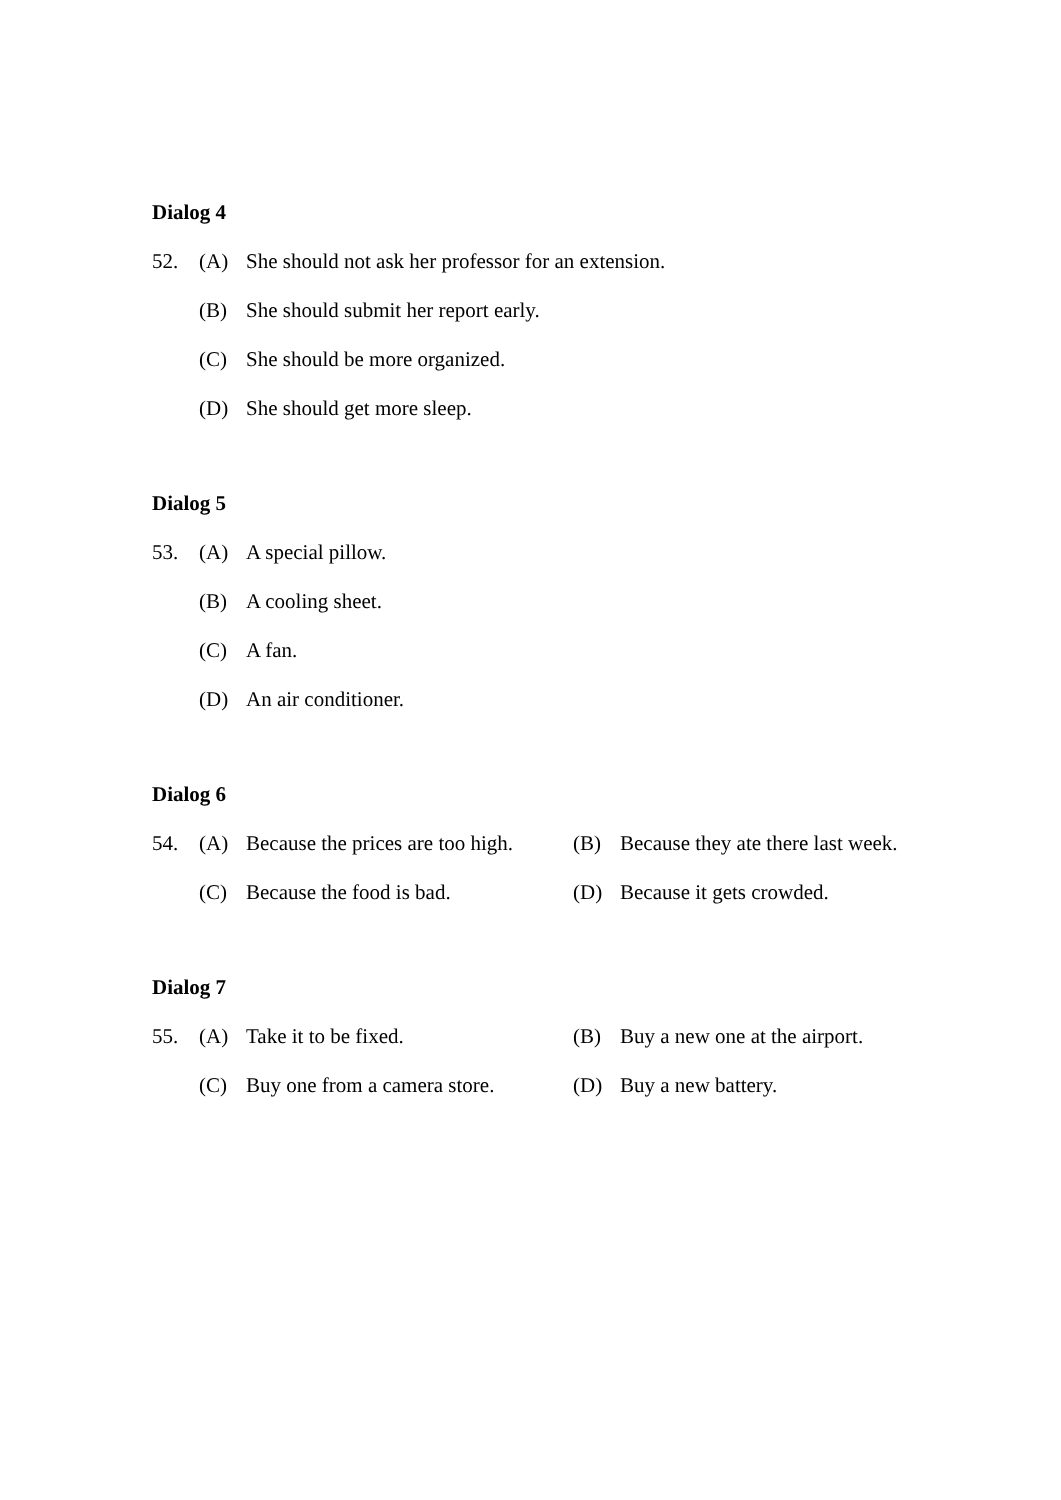Dialog 4
52. (A) She should not ask her professor for an extension.
(B) She should submit her report early.
(C) She should be more organized.
(D) She should get more sleep.
Dialog 5
53. (A) A special pillow.
(B) A cooling sheet.
(C) A fan.
(D) An air conditioner.
Dialog 6
54. (A) Because the prices are too high. (B) Because they ate there last week.
(C) Because the food is bad. (D) Because it gets crowded.
Dialog 7
55. (A) Take it to be fixed. (B) Buy a new one at the airport.
(C) Buy one from a camera store. (D) Buy a new battery.